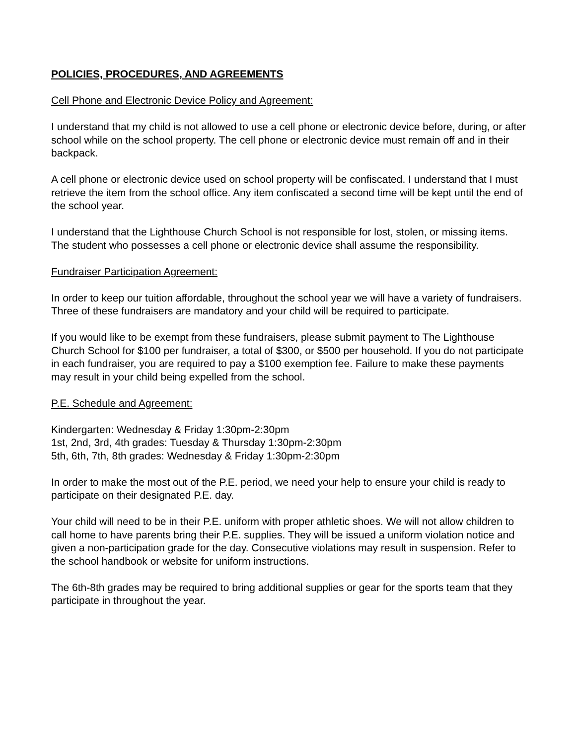POLICIES, PROCEDURES, AND AGREEMENTS
Cell Phone and Electronic Device Policy and Agreement:
I understand that my child is not allowed to use a cell phone or electronic device before, during, or after school while on the school property. The cell phone or electronic device must remain off and in their backpack.
A cell phone or electronic device used on school property will be confiscated. I understand that I must retrieve the item from the school office. Any item confiscated a second time will be kept until the end of the school year.
I understand that the Lighthouse Church School is not responsible for lost, stolen, or missing items. The student who possesses a cell phone or electronic device shall assume the responsibility.
Fundraiser Participation Agreement:
In order to keep our tuition affordable, throughout the school year we will have a variety of fundraisers. Three of these fundraisers are mandatory and your child will be required to participate.
If you would like to be exempt from these fundraisers, please submit payment to The Lighthouse Church School for $100 per fundraiser, a total of $300, or $500 per household. If you do not participate in each fundraiser, you are required to pay a $100 exemption fee. Failure to make these payments may result in your child being expelled from the school.
P.E. Schedule and Agreement:
Kindergarten: Wednesday & Friday 1:30pm-2:30pm
1st, 2nd, 3rd, 4th grades: Tuesday & Thursday 1:30pm-2:30pm
5th, 6th, 7th, 8th grades: Wednesday & Friday 1:30pm-2:30pm
In order to make the most out of the P.E. period, we need your help to ensure your child is ready to participate on their designated P.E. day.
Your child will need to be in their P.E. uniform with proper athletic shoes. We will not allow children to call home to have parents bring their P.E. supplies. They will be issued a uniform violation notice and given a non-participation grade for the day. Consecutive violations may result in suspension. Refer to the school handbook or website for uniform instructions.
The 6th-8th grades may be required to bring additional supplies or gear for the sports team that they participate in throughout the year.